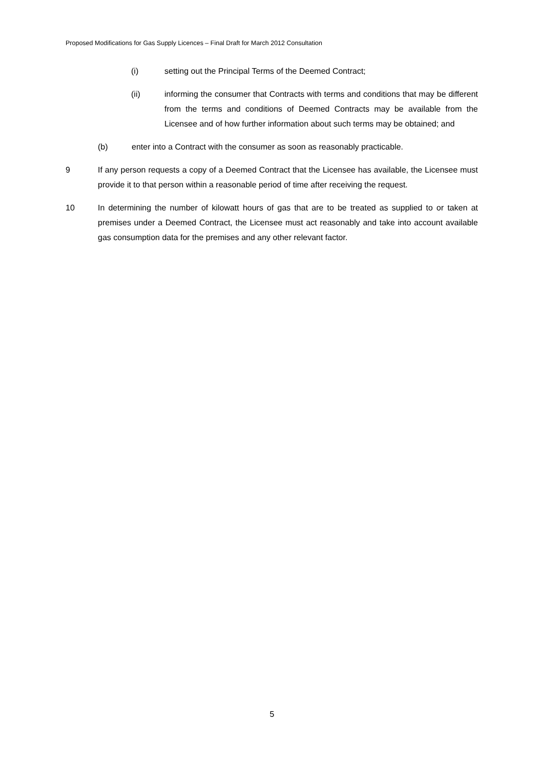Proposed Modifications for Gas Supply Licences – Final Draft for March 2012 Consultation
(i) setting out the Principal Terms of the Deemed Contract;
(ii) informing the consumer that Contracts with terms and conditions that may be different from the terms and conditions of Deemed Contracts may be available from the Licensee and of how further information about such terms may be obtained; and
(b) enter into a Contract with the consumer as soon as reasonably practicable.
9 If any person requests a copy of a Deemed Contract that the Licensee has available, the Licensee must provide it to that person within a reasonable period of time after receiving the request.
10 In determining the number of kilowatt hours of gas that are to be treated as supplied to or taken at premises under a Deemed Contract, the Licensee must act reasonably and take into account available gas consumption data for the premises and any other relevant factor.
5